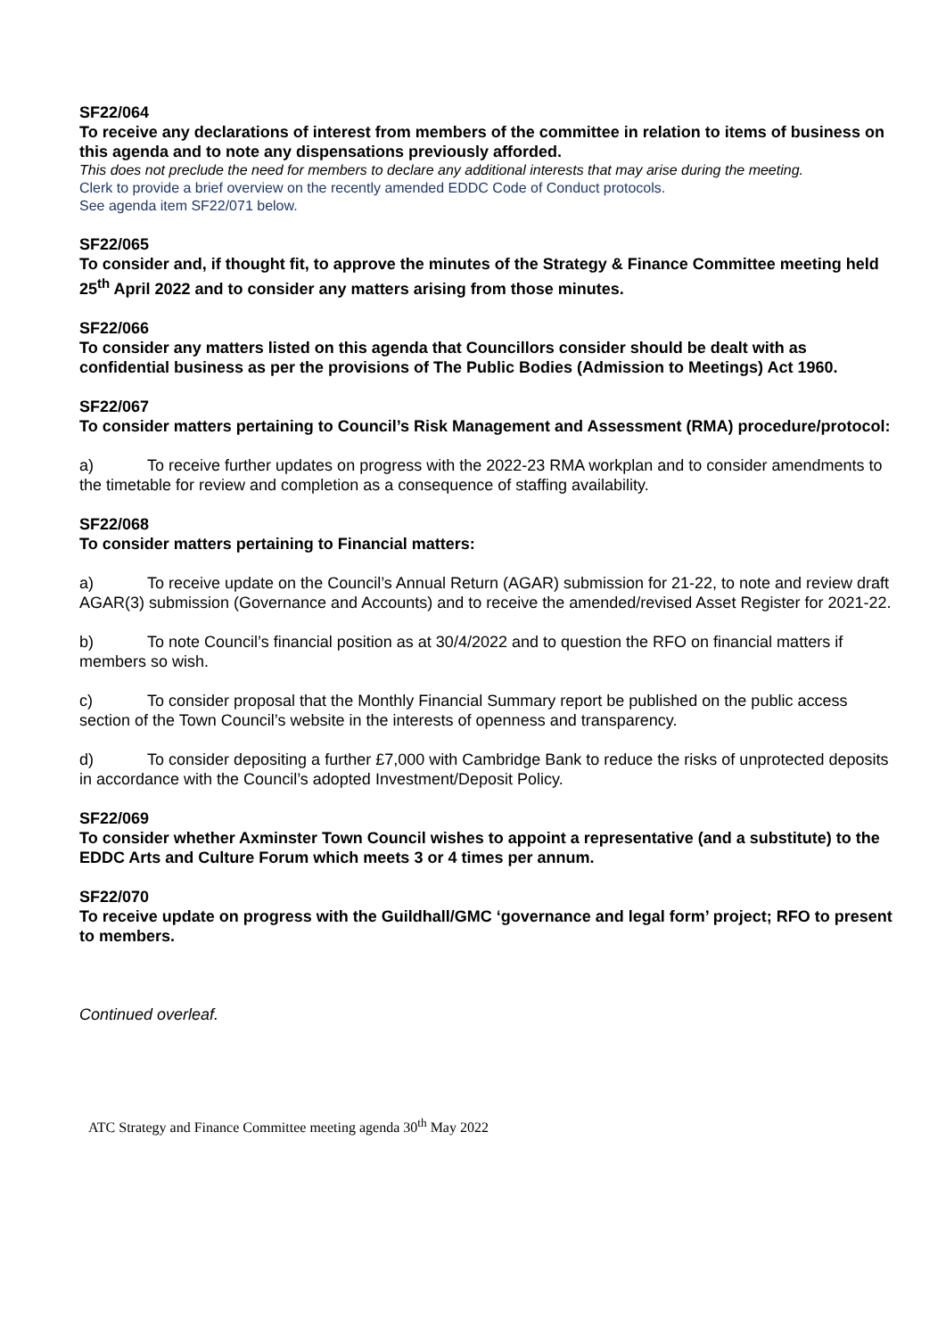SF22/064
To receive any declarations of interest from members of the committee in relation to items of business on this agenda and to note any dispensations previously afforded.
This does not preclude the need for members to declare any additional interests that may arise during the meeting.
Clerk to provide a brief overview on the recently amended EDDC Code of Conduct protocols.
See agenda item SF22/071 below.
SF22/065
To consider and, if thought fit, to approve the minutes of the Strategy & Finance Committee meeting held 25<sup>th</sup> April 2022 and to consider any matters arising from those minutes.
SF22/066
To consider any matters listed on this agenda that Councillors consider should be dealt with as confidential business as per the provisions of The Public Bodies (Admission to Meetings) Act 1960.
SF22/067
To consider matters pertaining to Council’s Risk Management and Assessment (RMA) procedure/protocol:
a) To receive further updates on progress with the 2022-23 RMA workplan and to consider amendments to the timetable for review and completion as a consequence of staffing availability.
SF22/068
To consider matters pertaining to Financial matters:
a) To receive update on the Council’s Annual Return (AGAR) submission for 21-22, to note and review draft AGAR(3) submission (Governance and Accounts) and to receive the amended/revised Asset Register for 2021-22.
b) To note Council’s financial position as at 30/4/2022 and to question the RFO on financial matters if members so wish.
c) To consider proposal that the Monthly Financial Summary report be published on the public access section of the Town Council’s website in the interests of openness and transparency.
d) To consider depositing a further £7,000 with Cambridge Bank to reduce the risks of unprotected deposits in accordance with the Council’s adopted Investment/Deposit Policy.
SF22/069
To consider whether Axminster Town Council wishes to appoint a representative (and a substitute) to the EDDC Arts and Culture Forum which meets 3 or 4 times per annum.
SF22/070
To receive update on progress with the Guildhall/GMC ‘governance and legal form’ project; RFO to present to members.
Continued overleaf.
ATC Strategy and Finance Committee meeting agenda 30<sup>th</sup> May 2022